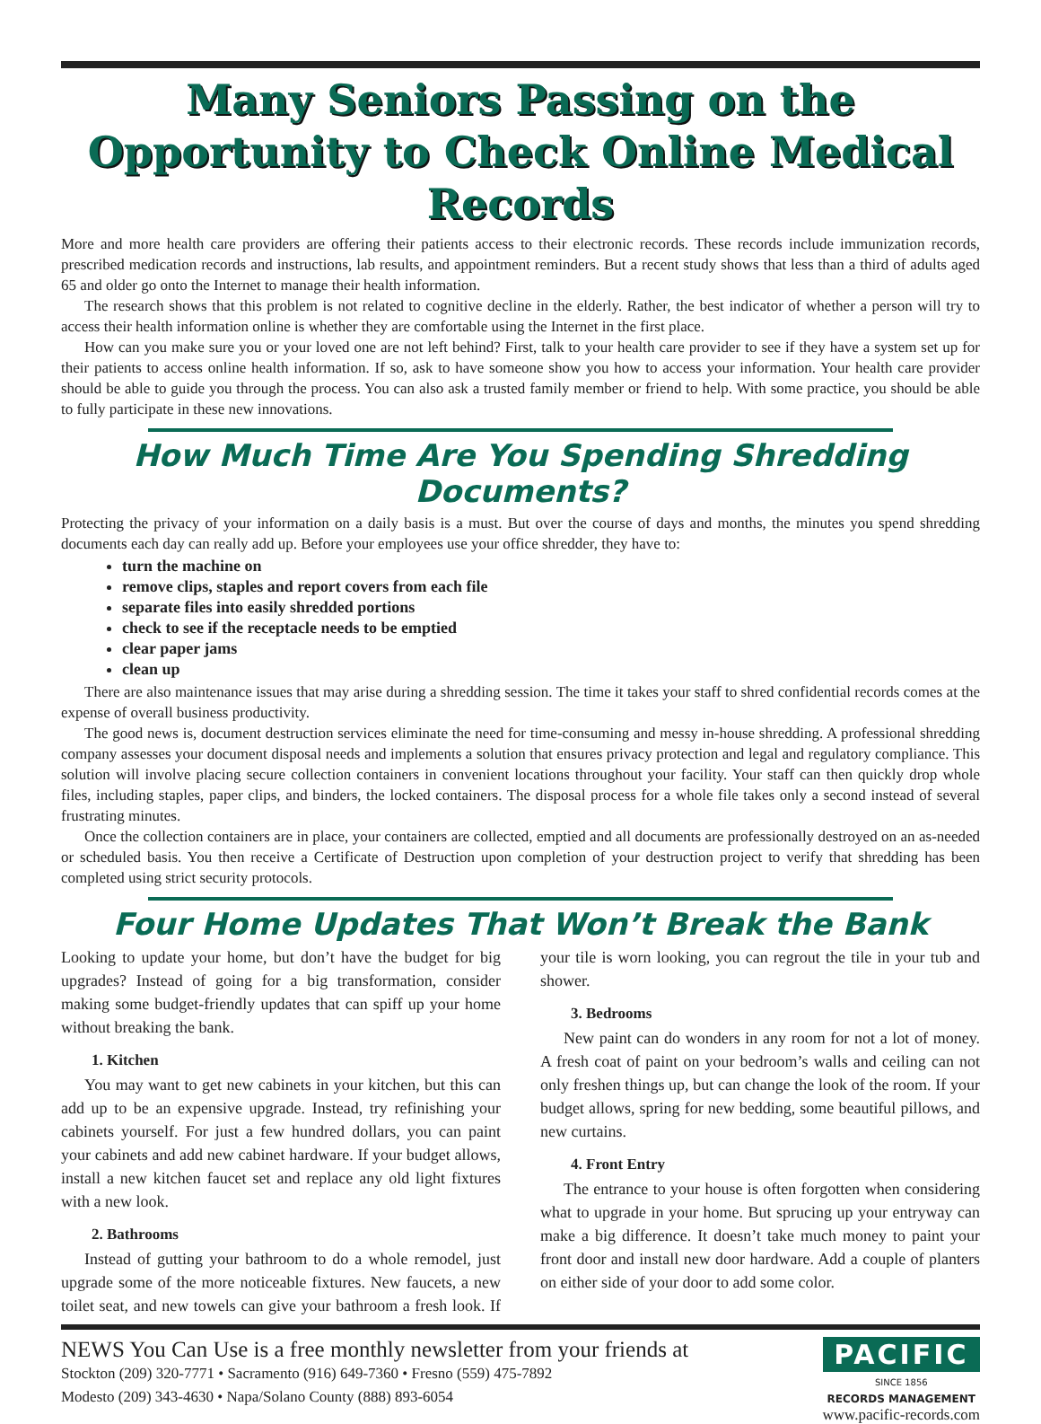Many Seniors Passing on the Opportunity to Check Online Medical Records
More and more health care providers are offering their patients access to their electronic records. These records include immunization records, prescribed medication records and instructions, lab results, and appointment reminders. But a recent study shows that less than a third of adults aged 65 and older go onto the Internet to manage their health information.
The research shows that this problem is not related to cognitive decline in the elderly. Rather, the best indicator of whether a person will try to access their health information online is whether they are comfortable using the Internet in the first place.
How can you make sure you or your loved one are not left behind? First, talk to your health care provider to see if they have a system set up for their patients to access online health information. If so, ask to have someone show you how to access your information. Your health care provider should be able to guide you through the process. You can also ask a trusted family member or friend to help. With some practice, you should be able to fully participate in these new innovations.
How Much Time Are You Spending Shredding Documents?
Protecting the privacy of your information on a daily basis is a must. But over the course of days and months, the minutes you spend shredding documents each day can really add up. Before your employees use your office shredder, they have to:
turn the machine on
remove clips, staples and report covers from each file
separate files into easily shredded portions
check to see if the receptacle needs to be emptied
clear paper jams
clean up
There are also maintenance issues that may arise during a shredding session. The time it takes your staff to shred confidential records comes at the expense of overall business productivity.
The good news is, document destruction services eliminate the need for time-consuming and messy in-house shredding. A professional shredding company assesses your document disposal needs and implements a solution that ensures privacy protection and legal and regulatory compliance. This solution will involve placing secure collection containers in convenient locations throughout your facility. Your staff can then quickly drop whole files, including staples, paper clips, and binders, the locked containers. The disposal process for a whole file takes only a second instead of several frustrating minutes.
Once the collection containers are in place, your containers are collected, emptied and all documents are professionally destroyed on an as-needed or scheduled basis. You then receive a Certificate of Destruction upon completion of your destruction project to verify that shredding has been completed using strict security protocols.
Four Home Updates That Won’t Break the Bank
Looking to update your home, but don’t have the budget for big upgrades? Instead of going for a big transformation, consider making some budget-friendly updates that can spiff up your home without breaking the bank.
1. Kitchen
You may want to get new cabinets in your kitchen, but this can add up to be an expensive upgrade. Instead, try refinishing your cabinets yourself. For just a few hundred dollars, you can paint your cabinets and add new cabinet hardware. If your budget allows, install a new kitchen faucet set and replace any old light fixtures with a new look.
2. Bathrooms
Instead of gutting your bathroom to do a whole remodel, just upgrade some of the more noticeable fixtures. New faucets, a new toilet seat, and new towels can give your bathroom a fresh look. If your tile is worn looking, you can regrout the tile in your tub and shower.
3. Bedrooms
New paint can do wonders in any room for not a lot of money. A fresh coat of paint on your bedroom’s walls and ceiling can not only freshen things up, but can change the look of the room. If your budget allows, spring for new bedding, some beautiful pillows, and new curtains.
4. Front Entry
The entrance to your house is often forgotten when considering what to upgrade in your home. But sprucing up your entryway can make a big difference. It doesn’t take much money to paint your front door and install new door hardware. Add a couple of planters on either side of your door to add some color.
NEWS You Can Use is a free monthly newsletter from your friends at
Stockton (209) 320-7771 • Sacramento (916) 649-7360 • Fresno (559) 475-7892
Modesto (209) 343-4630 • Napa/Solano County (888) 893-6054
PACIFIC
SINCE 1856
RECORDS MANAGEMENT
www.pacific-records.com